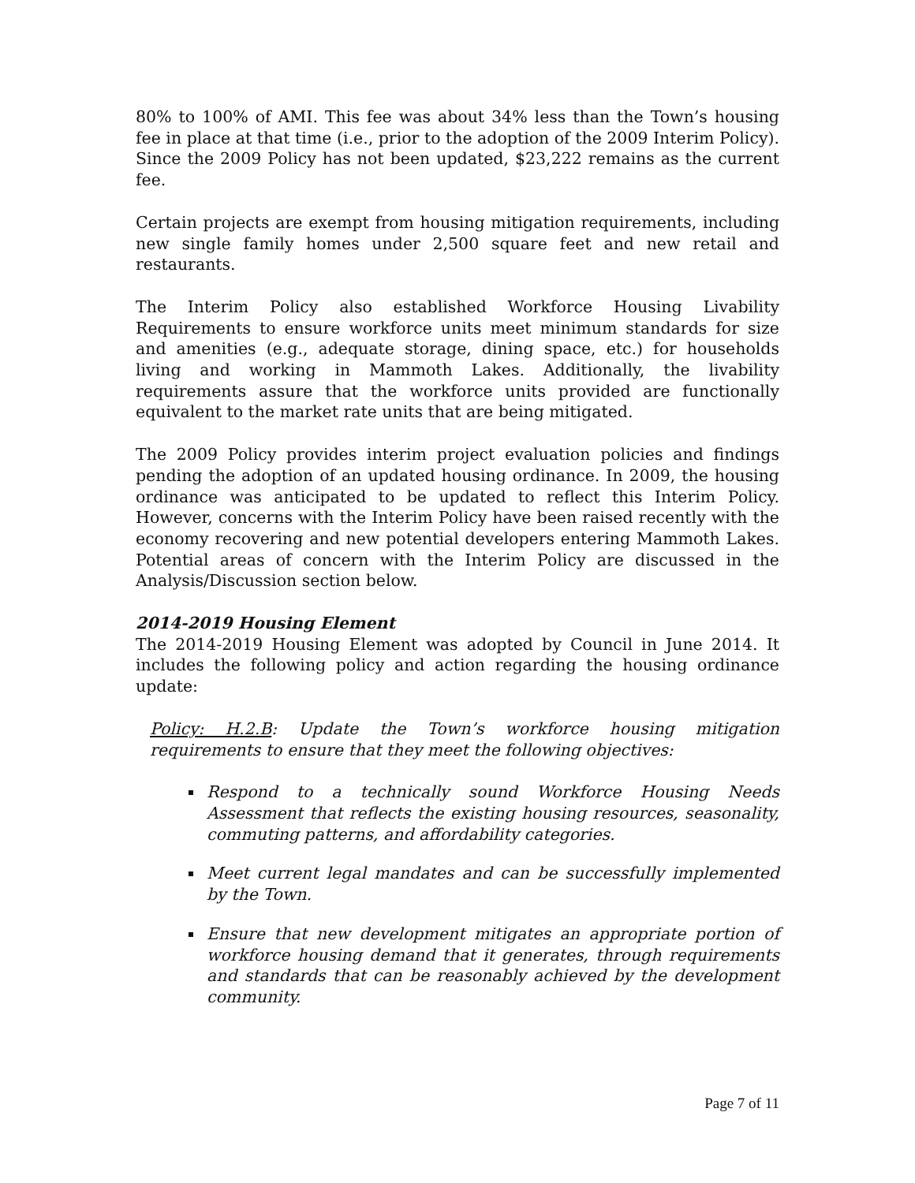80% to 100% of AMI. This fee was about 34% less than the Town’s housing fee in place at that time (i.e., prior to the adoption of the 2009 Interim Policy). Since the 2009 Policy has not been updated, $23,222 remains as the current fee.
Certain projects are exempt from housing mitigation requirements, including new single family homes under 2,500 square feet and new retail and restaurants.
The Interim Policy also established Workforce Housing Livability Requirements to ensure workforce units meet minimum standards for size and amenities (e.g., adequate storage, dining space, etc.) for households living and working in Mammoth Lakes. Additionally, the livability requirements assure that the workforce units provided are functionally equivalent to the market rate units that are being mitigated.
The 2009 Policy provides interim project evaluation policies and findings pending the adoption of an updated housing ordinance. In 2009, the housing ordinance was anticipated to be updated to reflect this Interim Policy. However, concerns with the Interim Policy have been raised recently with the economy recovering and new potential developers entering Mammoth Lakes. Potential areas of concern with the Interim Policy are discussed in the Analysis/Discussion section below.
2014-2019 Housing Element
The 2014-2019 Housing Element was adopted by Council in June 2014. It includes the following policy and action regarding the housing ordinance update:
Policy: H.2.B: Update the Town’s workforce housing mitigation requirements to ensure that they meet the following objectives:
Respond to a technically sound Workforce Housing Needs Assessment that reflects the existing housing resources, seasonality, commuting patterns, and affordability categories.
Meet current legal mandates and can be successfully implemented by the Town.
Ensure that new development mitigates an appropriate portion of workforce housing demand that it generates, through requirements and standards that can be reasonably achieved by the development community.
Page 7 of 11